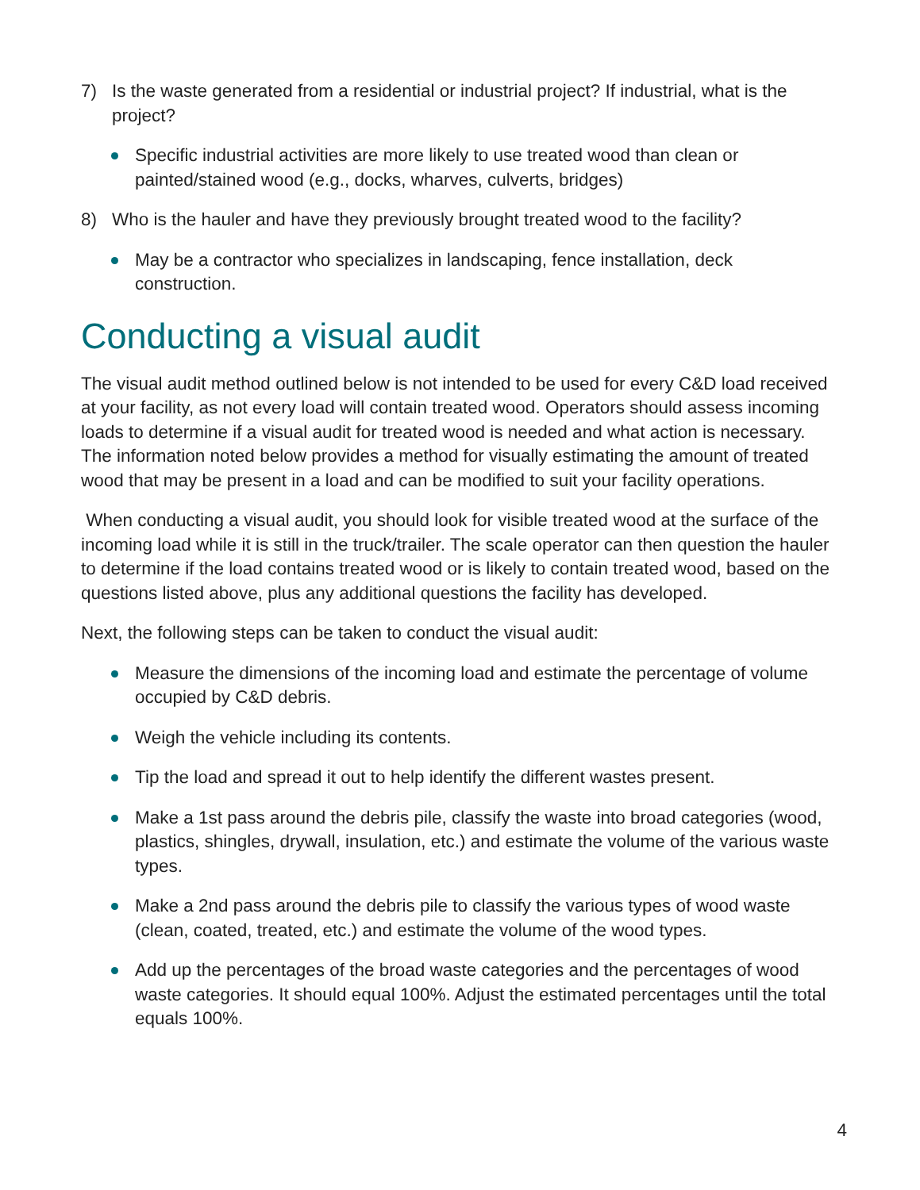7) Is the waste generated from a residential or industrial project? If industrial, what is the project?
Specific industrial activities are more likely to use treated wood than clean or painted/stained wood (e.g., docks, wharves, culverts, bridges)
8) Who is the hauler and have they previously brought treated wood to the facility?
May be a contractor who specializes in landscaping, fence installation, deck construction.
Conducting a visual audit
The visual audit method outlined below is not intended to be used for every C&D load received at your facility, as not every load will contain treated wood. Operators should assess incoming loads to determine if a visual audit for treated wood is needed and what action is necessary. The information noted below provides a method for visually estimating the amount of treated wood that may be present in a load and can be modified to suit your facility operations.
When conducting a visual audit, you should look for visible treated wood at the surface of the incoming load while it is still in the truck/trailer. The scale operator can then question the hauler to determine if the load contains treated wood or is likely to contain treated wood, based on the questions listed above, plus any additional questions the facility has developed.
Next, the following steps can be taken to conduct the visual audit:
Measure the dimensions of the incoming load and estimate the percentage of volume occupied by C&D debris.
Weigh the vehicle including its contents.
Tip the load and spread it out to help identify the different wastes present.
Make a 1st pass around the debris pile, classify the waste into broad categories (wood, plastics, shingles, drywall, insulation, etc.) and estimate the volume of the various waste types.
Make a 2nd pass around the debris pile to classify the various types of wood waste (clean, coated, treated, etc.) and estimate the volume of the wood types.
Add up the percentages of the broad waste categories and the percentages of wood waste categories. It should equal 100%. Adjust the estimated percentages until the total equals 100%.
4